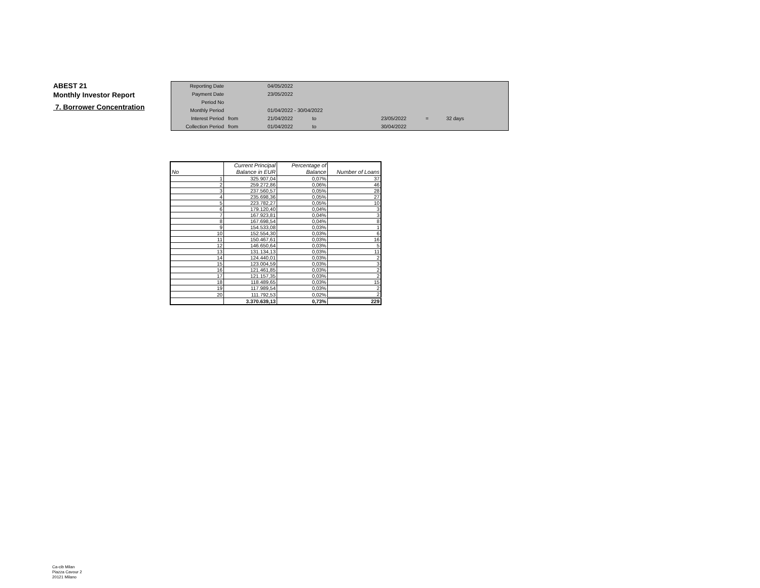ABEST 21
Monthly Investor Report
7. Borrower Concentration
| Reporting Date | | 04/05/2022 | | | | | |
| Payment Date | | 23/05/2022 | | | | | |
| Period No | | | | | | | |
| Monthly Period | | 01/04/2022 - 30/04/2022 | | | | | |
| Interest Period | from | 21/04/2022 | to | | 23/05/2022 | = | 32 days |
| Collection Period | from | 01/04/2022 | to | | 30/04/2022 | | |
| | Current Principal | Percentage of | |
| --- | --- | --- | --- |
| No | Balance in EUR | Balance | Number of Loans |
| 1 | 325.907,04 | 0,07% | 37 |
| 2 | 259.272,86 | 0,06% | 46 |
| 3 | 237.560,57 | 0,05% | 28 |
| 4 | 235.698,36 | 0,05% | 27 |
| 5 | 223.782,27 | 0,05% | 10 |
| 6 | 179.120,40 | 0,04% | 3 |
| 7 | 167.923,81 | 0,04% | 3 |
| 8 | 167.698,54 | 0,04% | 8 |
| 9 | 154.533,08 | 0,03% | 1 |
| 10 | 152.554,30 | 0,03% | 6 |
| 11 | 150.467,61 | 0,03% | 16 |
| 12 | 146.650,64 | 0,03% | 5 |
| 13 | 131.134,13 | 0,03% | 11 |
| 14 | 124.440,01 | 0,03% | 2 |
| 15 | 123.004,59 | 0,03% | 3 |
| 16 | 121.461,85 | 0,03% | 2 |
| 17 | 121.157,35 | 0,03% | 2 |
| 18 | 118.489,65 | 0,03% | 15 |
| 19 | 117.989,54 | 0,03% | 2 |
| 20 | 111.792,53 | 0,02% | 2 |
| | 3.370.639,13 | 0,73% | 229 |
Ca-cib Milan
Piazza Cavour 2
20121 Milano